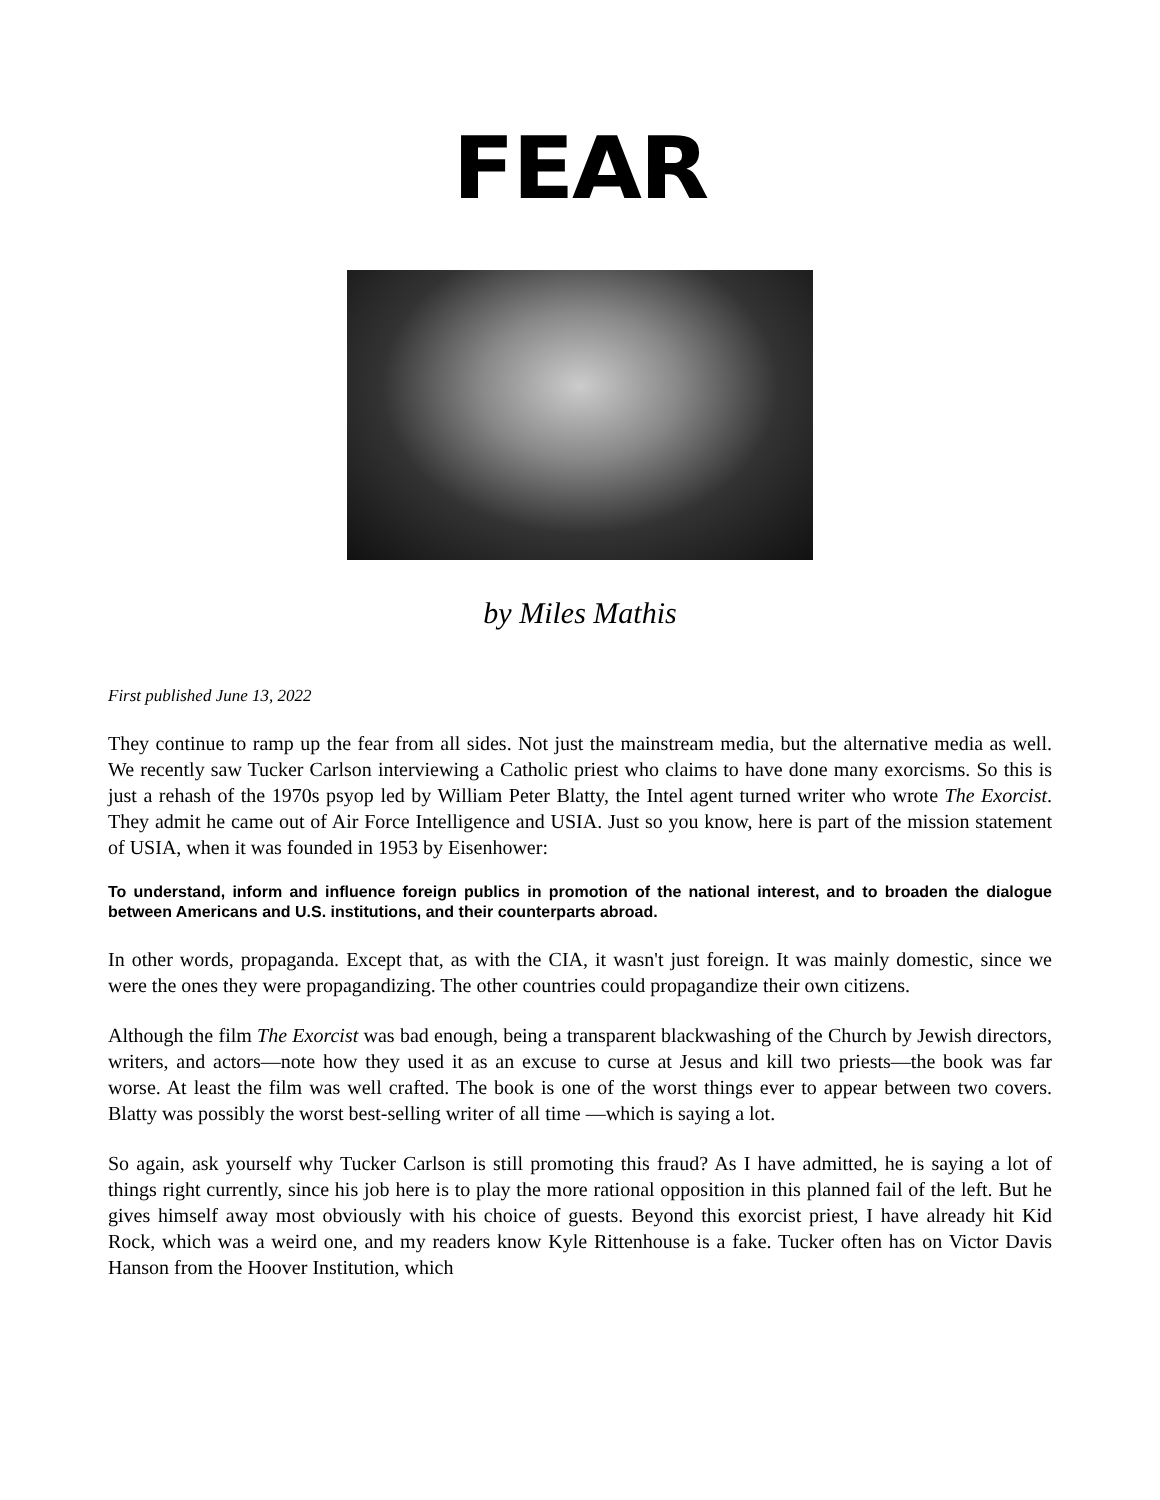FEAR
by Miles Mathis
First published June 13, 2022
They continue to ramp up the fear from all sides. Not just the mainstream media, but the alternative media as well. We recently saw Tucker Carlson interviewing a Catholic priest who claims to have done many exorcisms. So this is just a rehash of the 1970s psyop led by William Peter Blatty, the Intel agent turned writer who wrote The Exorcist. They admit he came out of Air Force Intelligence and USIA. Just so you know, here is part of the mission statement of USIA, when it was founded in 1953 by Eisenhower:
To understand, inform and influence foreign publics in promotion of the national interest, and to broaden the dialogue between Americans and U.S. institutions, and their counterparts abroad.
In other words, propaganda. Except that, as with the CIA, it wasn't just foreign. It was mainly domestic, since we were the ones they were propagandizing. The other countries could propagandize their own citizens.
Although the film The Exorcist was bad enough, being a transparent blackwashing of the Church by Jewish directors, writers, and actors—note how they used it as an excuse to curse at Jesus and kill two priests—the book was far worse. At least the film was well crafted. The book is one of the worst things ever to appear between two covers. Blatty was possibly the worst best-selling writer of all time —which is saying a lot.
So again, ask yourself why Tucker Carlson is still promoting this fraud? As I have admitted, he is saying a lot of things right currently, since his job here is to play the more rational opposition in this planned fail of the left. But he gives himself away most obviously with his choice of guests. Beyond this exorcist priest, I have already hit Kid Rock, which was a weird one, and my readers know Kyle Rittenhouse is a fake. Tucker often has on Victor Davis Hanson from the Hoover Institution, which